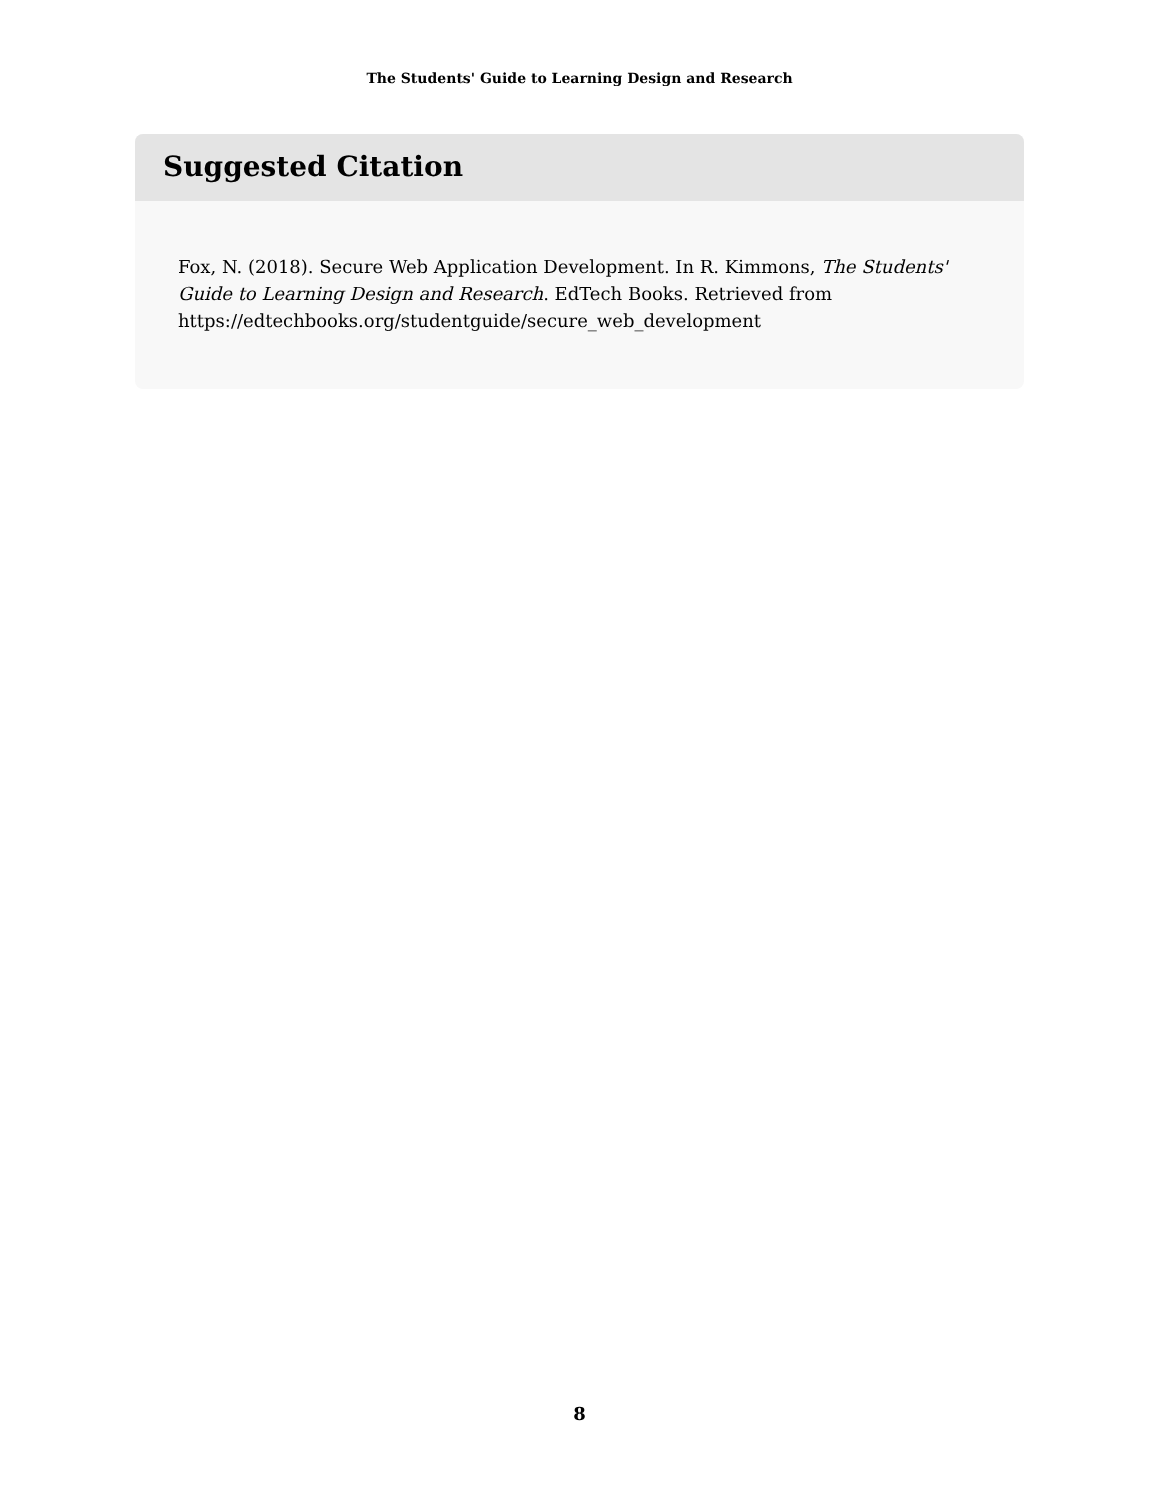The Students' Guide to Learning Design and Research
Suggested Citation
Fox, N. (2018). Secure Web Application Development. In R. Kimmons, The Students' Guide to Learning Design and Research. EdTech Books. Retrieved from https://edtechbooks.org/studentguide/secure_web_development
8